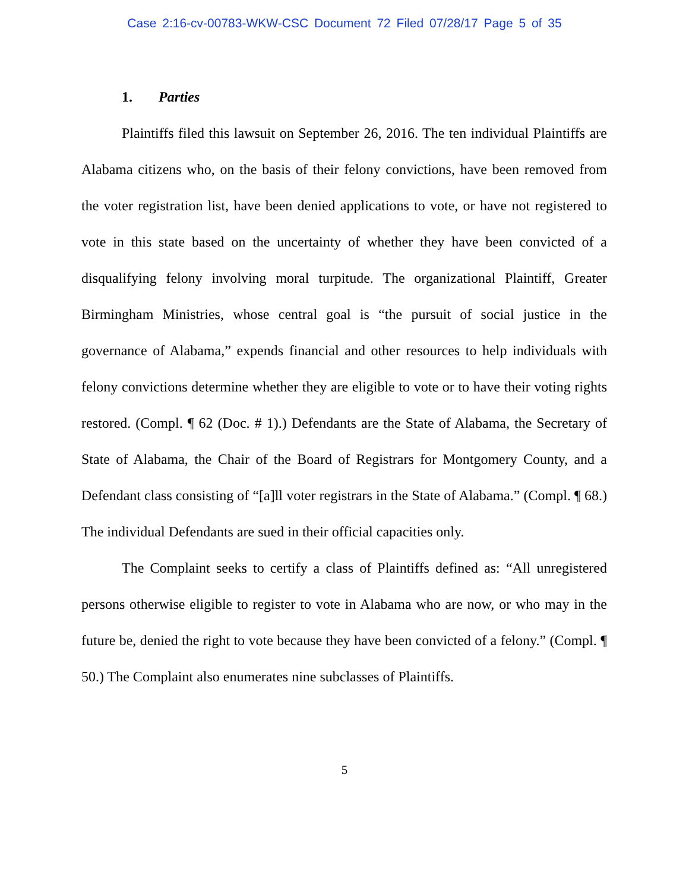Case 2:16-cv-00783-WKW-CSC Document 72 Filed 07/28/17 Page 5 of 35
1. Parties
Plaintiffs filed this lawsuit on September 26, 2016. The ten individual Plaintiffs are Alabama citizens who, on the basis of their felony convictions, have been removed from the voter registration list, have been denied applications to vote, or have not registered to vote in this state based on the uncertainty of whether they have been convicted of a disqualifying felony involving moral turpitude. The organizational Plaintiff, Greater Birmingham Ministries, whose central goal is “the pursuit of social justice in the governance of Alabama,” expends financial and other resources to help individuals with felony convictions determine whether they are eligible to vote or to have their voting rights restored. (Compl. ¶ 62 (Doc. # 1).) Defendants are the State of Alabama, the Secretary of State of Alabama, the Chair of the Board of Registrars for Montgomery County, and a Defendant class consisting of “[a]ll voter registrars in the State of Alabama.” (Compl. ¶ 68.) The individual Defendants are sued in their official capacities only.
The Complaint seeks to certify a class of Plaintiffs defined as: “All unregistered persons otherwise eligible to register to vote in Alabama who are now, or who may in the future be, denied the right to vote because they have been convicted of a felony.” (Compl. ¶ 50.) The Complaint also enumerates nine subclasses of Plaintiffs.
5